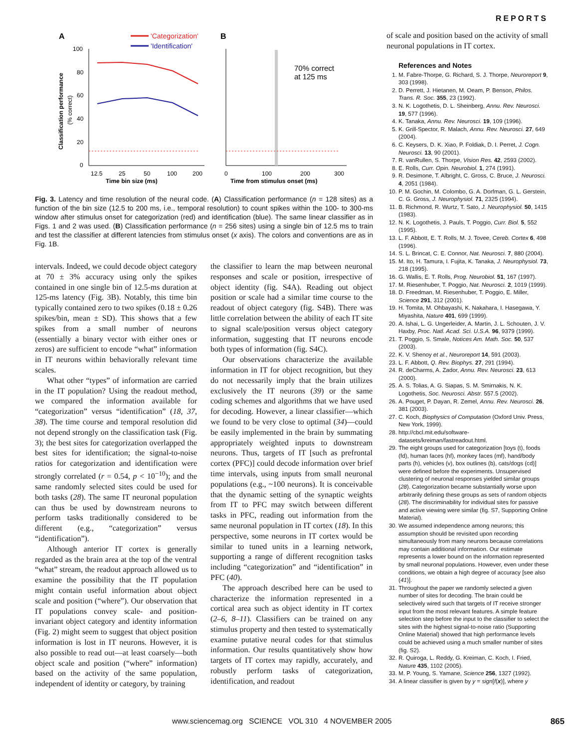REPORTS
A
B
'Categorization'
'Identification'
100
80
60
40
20
0
Classification performance
(% correct)
12.5
25
50
100
200
Time bin size (ms)
70% correct
at 125 ms
0
100
200
300
Time from stimulus onset (ms)
Fig. 3. Latency and time resolution of the neural code. (A) Classification performance (n = 128 sites) as a function of the bin size (12.5 to 200 ms, i.e., temporal resolution) to count spikes within the 100- to 300-ms window after stimulus onset for categorization (red) and identification (blue). The same linear classifier as in Figs. 1 and 2 was used. (B) Classification performance (n = 256 sites) using a single bin of 12.5 ms to train and test the classifier at different latencies from stimulus onset (x axis). The colors and conventions are as in Fig. 1B.
intervals. Indeed, we could decode object category at 70 ± 3% accuracy using only the spikes contained in one single bin of 12.5-ms duration at 125-ms latency (Fig. 3B). Notably, this time bin typically contained zero to two spikes (0.18 ± 0.26 spikes/bin, mean ± SD). This shows that a few spikes from a small number of neurons (essentially a binary vector with either ones or zeros) are sufficient to encode “what” information in IT neurons within behaviorally relevant time scales.
What other “types” of information are carried in the IT population? Using the readout method, we compared the information available for “categorization” versus “identification” (18, 37, 38). The time course and temporal resolution did not depend strongly on the classification task (Fig. 3); the best sites for categorization overlapped the best sites for identification; the signal-to-noise ratios for categorization and identification were strongly correlated (r = 0.54, p < 10<sup>−10</sup>); and the same randomly selected sites could be used for both tasks (28). The same IT neuronal population can thus be used by downstream neurons to perform tasks traditionally considered to be different (e.g., “categorization” versus “identification”).
Although anterior IT cortex is generally regarded as the brain area at the top of the ventral “what” stream, the readout approach allowed us to examine the possibility that the IT population might contain useful information about object scale and position (“where”). Our observation that IT populations convey scale- and position-invariant object category and identity information (Fig. 2) might seem to suggest that object position information is lost in IT neurons. However, it is also possible to read out—at least coarsely—both object scale and position (“where” information) based on the activity of the same population, independent of identity or category, by training
the classifier to learn the map between neuronal responses and scale or position, irrespective of object identity (fig. S4A). Reading out object position or scale had a similar time course to the readout of object category (fig. S4B). There was little correlation between the ability of each IT site to signal scale/position versus object category information, suggesting that IT neurons encode both types of information (fig. S4C).
Our observations characterize the available information in IT for object recognition, but they do not necessarily imply that the brain utilizes exclusively the IT neurons (39) or the same coding schemes and algorithms that we have used for decoding. However, a linear classifier—which we found to be very close to optimal (34)—could be easily implemented in the brain by summating appropriately weighted inputs to downstream neurons. Thus, targets of IT [such as prefrontal cortex (PFC)] could decode information over brief time intervals, using inputs from small neuronal populations (e.g., ~100 neurons). It is conceivable that the dynamic setting of the synaptic weights from IT to PFC may switch between different tasks in PFC, reading out information from the same neuronal population in IT cortex (18). In this perspective, some neurons in IT cortex would be similar to tuned units in a learning network, supporting a range of different recognition tasks including “categorization” and “identification” in PFC (40).
The approach described here can be used to characterize the information represented in a cortical area such as object identity in IT cortex (2–6, 8–11). Classifiers can be trained on any stimulus property and then tested to systematically examine putative neural codes for that stimulus information. Our results quantitatively show how targets of IT cortex may rapidly, accurately, and robustly perform tasks of categorization, identification, and readout
of scale and position based on the activity of small neuronal populations in IT cortex.
References and Notes
1. M. Fabre-Thorpe, G. Richard, S. J. Thorpe, Neuroreport 9, 303 (1998).
2. D. Perrett, J. Hietanen, M. Oeam, P. Benson, Philos. Trans. R. Soc. 355, 23 (1992).
3. N. K. Logothetis, D. L. Sheinberg, Annu. Rev. Neurosci. 19, 577 (1996).
4. K. Tanaka, Annu. Rev. Neurosci. 19, 109 (1996).
5. K. Grill-Spector, R. Malach, Annu. Rev. Neurosci. 27, 649 (2004).
6. C. Keysers, D. K. Xiao, P. Foldiak, D. I. Perret, J. Cogn. Neurosci. 13, 90 (2001).
7. R. vanRullen, S. Thorpe, Vision Res. 42, 2593 (2002).
8. E. Rolls, Curr. Opin. Neurobiol. 1, 274 (1991).
9. R. Desimone, T. Albright, C. Gross, C. Bruce, J. Neurosci. 4, 2051 (1984).
10. P. M. Gochin, M. Colombo, G. A. Dorfman, G. L. Gerstein, C. G. Gross, J. Neurophysiol. 71, 2325 (1994).
11. B. Richmond, R. Wurtz, T. Sato, J. Neurophysiol. 50, 1415 (1983).
12. N. K. Logothetis, J. Pauls, T. Poggio, Curr. Biol. 5, 552 (1995).
13. L. F. Abbott, E. T. Rolls, M. J. Tovee, Cereb. Cortex 6, 498 (1996).
14. S. L. Brincat, C. E. Connor, Nat. Neurosci. 7, 880 (2004).
15. M. Ito, H. Tamura, I. Fujita, K. Tanaka, J. Neurophysiol. 73, 218 (1995).
16. G. Wallis, E. T. Rolls, Prog. Neurobiol. 51, 167 (1997).
17. M. Riesenhuber, T. Poggio, Nat. Neurosci. 2, 1019 (1999).
18. D. Freedman, M. Riesenhuber, T. Poggio, E. Miller, Science 291, 312 (2001).
19. H. Tomita, M. Ohbayashi, K. Nakahara, I. Hasegawa, Y. Miyashita, Nature 401, 699 (1999).
20. A. Ishai, L. G. Ungerleider, A. Martin, J. L. Schouten, J. V. Haxby, Proc. Natl. Acad. Sci. U.S.A. 96, 9379 (1999).
21. T. Poggio, S. Smale, Notices Am. Math. Soc. 50, 537 (2003).
22. K. V. Shenoy et al., Neuroreport 14, 591 (2003).
23. L. F. Abbott, Q. Rev. Biophys. 27, 291 (1994).
24. R. deCharms, A. Zador, Annu. Rev. Neurosci. 23, 613 (2000).
25. A. S. Tolias, A. G. Siapas, S. M. Smirnakis, N. K. Logothetis, Soc. Neurosci. Abstr. 557.5 (2002).
26. A. Pouget, P. Dayan, R. Zemel, Annu. Rev. Neurosci. 26, 381 (2003).
27. C. Koch, Biophysics of Computation (Oxford Univ. Press, New York, 1999).
28. http://cbcl.mit.edu/software-datasets/kreiman/fastreadout.html.
29. The eight groups used for categorization [toys (t), foods (fd), human faces (hf), monkey faces (mf), hand/body parts (h), vehicles (v), box outlines (b), cats/dogs (cd)] were defined before the experiments. Unsupervised clustering of neuronal responses yielded similar groups (28). Categorization became substantially worse upon arbitrarily defining these groups as sets of random objects (28). The discriminability for individual sites for passive and active viewing were similar (fig. S7, Supporting Online Material).
30. We assumed independence among neurons; this assumption should be revisited upon recording simultaneously from many neurons because correlations may contain additional information. Our estimate represents a lower bound on the information represented by small neuronal populations. However, even under these conditions, we obtain a high degree of accuracy [see also (41)].
31. Throughout the paper we randomly selected a given number of sites for decoding. The brain could be selectively wired such that targets of IT receive stronger input from the most relevant features. A simple feature selection step before the input to the classifier to select the sites with the highest signal-to-noise ratio (Supporting Online Material) showed that high performance levels could be achieved using a much smaller number of sites (fig. S2).
32. R. Quiroga, L. Reddy, G. Kreiman, C. Koch, I. Fried, Nature 435, 1102 (2005).
33. M. P. Young, S. Yamane, Science 256, 1327 (1992).
34. A linear classifier is given by y = sign[f(x)], where y
www.sciencemag.org SCIENCE VOL 310 4 NOVEMBER 2005 865